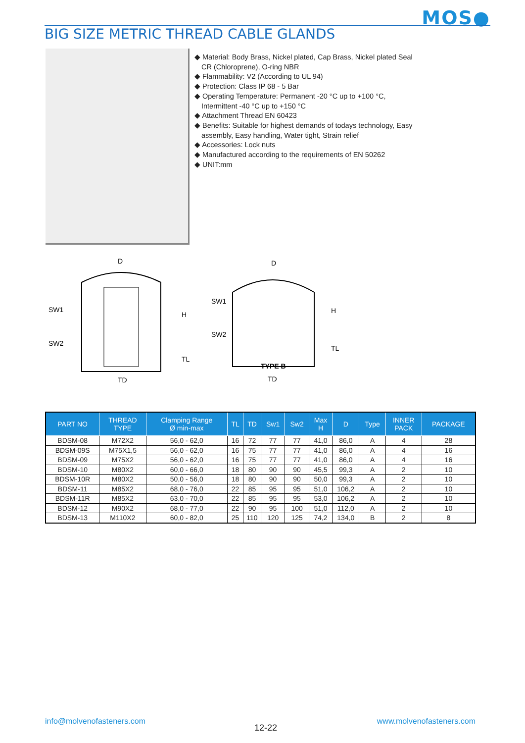MOS●
BIG SIZE METRIC THREAD CABLE GLANDS
◆ Material: Body Brass, Nickel plated, Cap Brass, Nickel plated Seal CR (Chloroprene), O-ring NBR
◆ Flammability: V2 (According to UL 94)
◆ Protection: Class IP 68 - 5 Bar
◆ Operating Temperature: Permanent -20 °C up to +100 °C, Intermittent -40 °C up to +150 °C
◆ Attachment Thread EN 60423
◆ Benefits: Suitable for highest demands of todays technology, Easy assembly, Easy handling, Water tight, Strain relief
◆ Accessories: Lock nuts
◆ Manufactured according to the requirements of EN 50262
◆ UNIT:mm
D
SW1
H
SW2
TL
TD
D
SW1
H
SW2
TL
TYPE B
TD
| PART NO | THREAD TYPE | Clamping Range Ø min-max | TL | TD | Sw1 | Sw2 | Max H | D | Type | INNER PACK | PACKAGE |
| --- | --- | --- | --- | --- | --- | --- | --- | --- | --- | --- | --- |
| BDSM-08 | M72X2 | 56,0 - 62,0 | 16 | 72 | 77 | 77 | 41,0 | 86,0 | A | 4 | 28 |
| BDSM-09S | M75X1,5 | 56,0 - 62,0 | 16 | 75 | 77 | 77 | 41,0 | 86,0 | A | 4 | 16 |
| BDSM-09 | M75X2 | 56,0 - 62,0 | 16 | 75 | 77 | 77 | 41,0 | 86,0 | A | 4 | 16 |
| BDSM-10 | M80X2 | 60,0 - 66,0 | 18 | 80 | 90 | 90 | 45,5 | 99,3 | A | 2 | 10 |
| BDSM-10R | M80X2 | 50,0 - 56,0 | 18 | 80 | 90 | 90 | 50,0 | 99,3 | A | 2 | 10 |
| BDSM-11 | M85X2 | 68,0 - 76,0 | 22 | 85 | 95 | 95 | 51,0 | 106,2 | A | 2 | 10 |
| BDSM-11R | M85X2 | 63,0 - 70,0 | 22 | 85 | 95 | 95 | 53,0 | 106,2 | A | 2 | 10 |
| BDSM-12 | M90X2 | 68,0 - 77,0 | 22 | 90 | 95 | 100 | 51,0 | 112,0 | A | 2 | 10 |
| BDSM-13 | M110X2 | 60,0 - 82,0 | 25 | 110 | 120 | 125 | 74,2 | 134,0 | B | 2 | 8 |
info@molvenofasteners.com
12-22
www.molvenofasteners.com